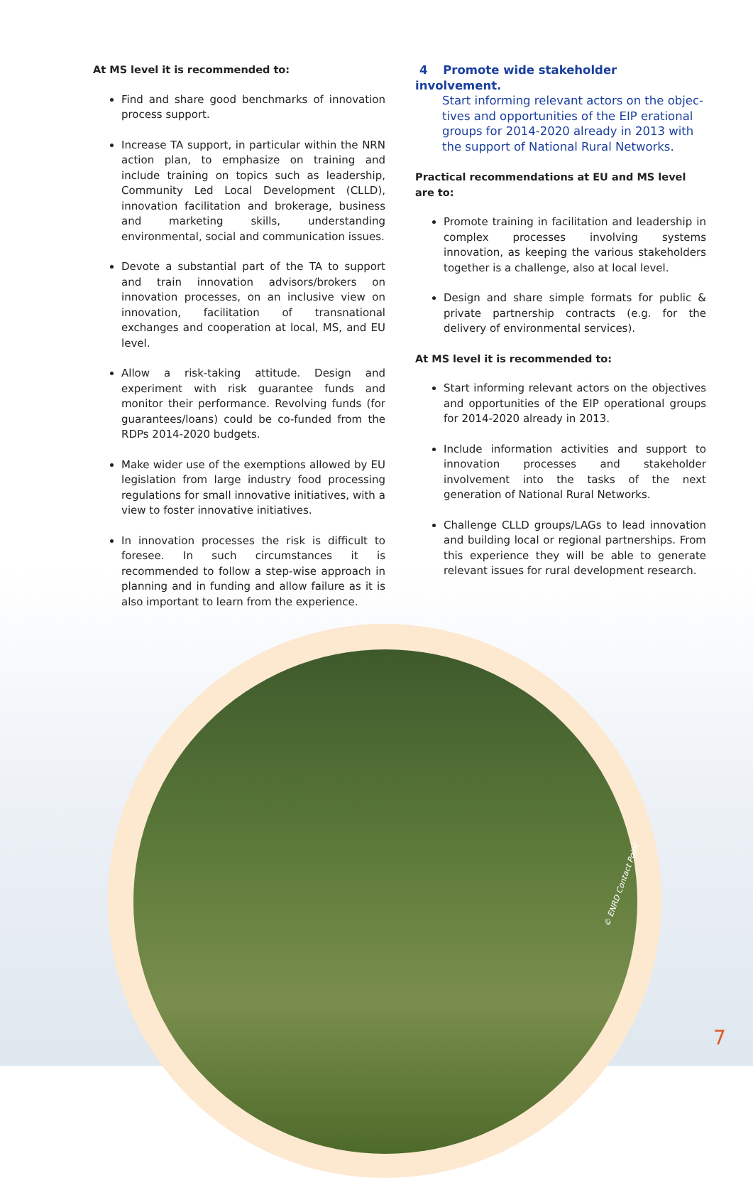At MS level it is recommended to:
Find and share good benchmarks of innovation process support.
Increase TA support, in particular within the NRN action plan, to emphasize on training and include training on topics such as leadership, Community Led Local Development (CLLD), innovation facilitation and brokerage, business and marketing skills, understanding environmental, social and communication issues.
Devote a substantial part of the TA to support and train innovation advisors/brokers on innovation processes, on an inclusive view on innovation, facilitation of transnational exchanges and cooperation at local, MS, and EU level.
Allow a risk-taking attitude. Design and experiment with risk guarantee funds and monitor their performance. Revolving funds (for guarantees/loans) could be co-funded from the RDPs 2014-2020 budgets.
Make wider use of the exemptions allowed by EU legislation from large industry food processing regulations for small innovative initiatives, with a view to foster innovative initiatives.
In innovation processes the risk is difficult to foresee. In such circumstances it is recommended to follow a step-wise approach in planning and in funding and allow failure as it is also important to learn from the experience.
4 Promote wide stakeholder involvement.
Start informing relevant actors on the objec-
tives and opportunities of the EIP erational groups for 2014-2020 already in 2013 with the support of National Rural Networks.
Practical recommendations at EU and MS level are to:
Promote training in facilitation and leadership in complex processes involving systems innovation, as keeping the various stakeholders together is a challenge, also at local level.
Design and share simple formats for public & private partnership contracts (e.g. for the delivery of environmental services).
At MS level it is recommended to:
Start informing relevant actors on the objectives and opportunities of the EIP operational groups for 2014-2020 already in 2013.
Include information activities and support to innovation processes and stakeholder involvement into the tasks of the next generation of National Rural Networks.
Challenge CLLD groups/LAGs to lead innovation and building local or regional partnerships. From this experience they will be able to generate relevant issues for rural development research.
© ENRD Contact Point
7